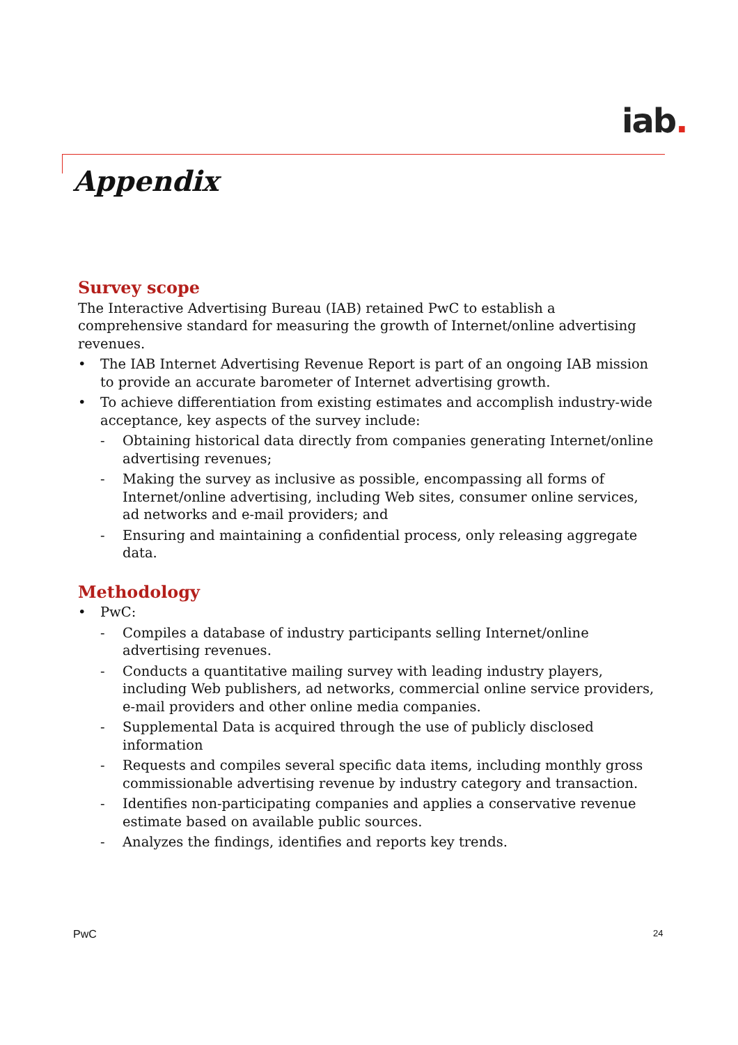iab.
Appendix
Survey scope
The Interactive Advertising Bureau (IAB) retained PwC to establish a comprehensive standard for measuring the growth of Internet/online advertising revenues.
• The IAB Internet Advertising Revenue Report is part of an ongoing IAB mission to provide an accurate barometer of Internet advertising growth.
• To achieve differentiation from existing estimates and accomplish industry-wide acceptance, key aspects of the survey include:
- Obtaining historical data directly from companies generating Internet/online advertising revenues;
- Making the survey as inclusive as possible, encompassing all forms of Internet/online advertising, including Web sites, consumer online services, ad networks and e-mail providers; and
- Ensuring and maintaining a confidential process, only releasing aggregate data.
Methodology
• PwC:
- Compiles a database of industry participants selling Internet/online advertising revenues.
- Conducts a quantitative mailing survey with leading industry players, including Web publishers, ad networks, commercial online service providers, e-mail providers and other online media companies.
- Supplemental Data is acquired through the use of publicly disclosed information
- Requests and compiles several specific data items, including monthly gross commissionable advertising revenue by industry category and transaction.
- Identifies non-participating companies and applies a conservative revenue estimate based on available public sources.
- Analyzes the findings, identifies and reports key trends.
PwC 24